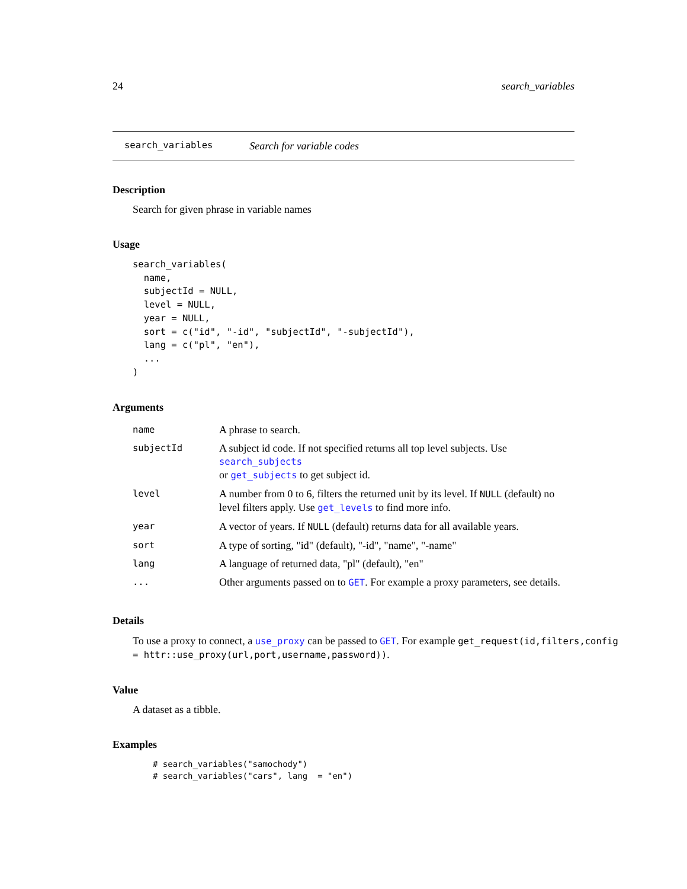24 search_variables
search_variables Search for variable codes
Description
Search for given phrase in variable names
Usage
search_variables(
  name,
  subjectId = NULL,
  level = NULL,
  year = NULL,
  sort = c("id", "-id", "subjectId", "-subjectId"),
  lang = c("pl", "en"),
  ...
)
Arguments
| name | A phrase to search. |
| subjectId | A subject id code. If not specified returns all top level subjects. Use search_subjects or get_subjects to get subject id. |
| level | A number from 0 to 6, filters the returned unit by its level. If NULL (default) no level filters apply. Use get_levels to find more info. |
| year | A vector of years. If NULL (default) returns data for all available years. |
| sort | A type of sorting, "id" (default), "-id", "name", "-name" |
| lang | A language of returned data, "pl" (default), "en" |
| ... | Other arguments passed on to GET . For example a proxy parameters, see details. |
Details
To use a proxy to connect, a use_proxy can be passed to GET. For example get_request(id,filters,config
= httr::use_proxy(url,port,username,password)).
Value
A dataset as a tibble.
Examples
# search_variables("samochody")
# search_variables("cars", lang  = "en")